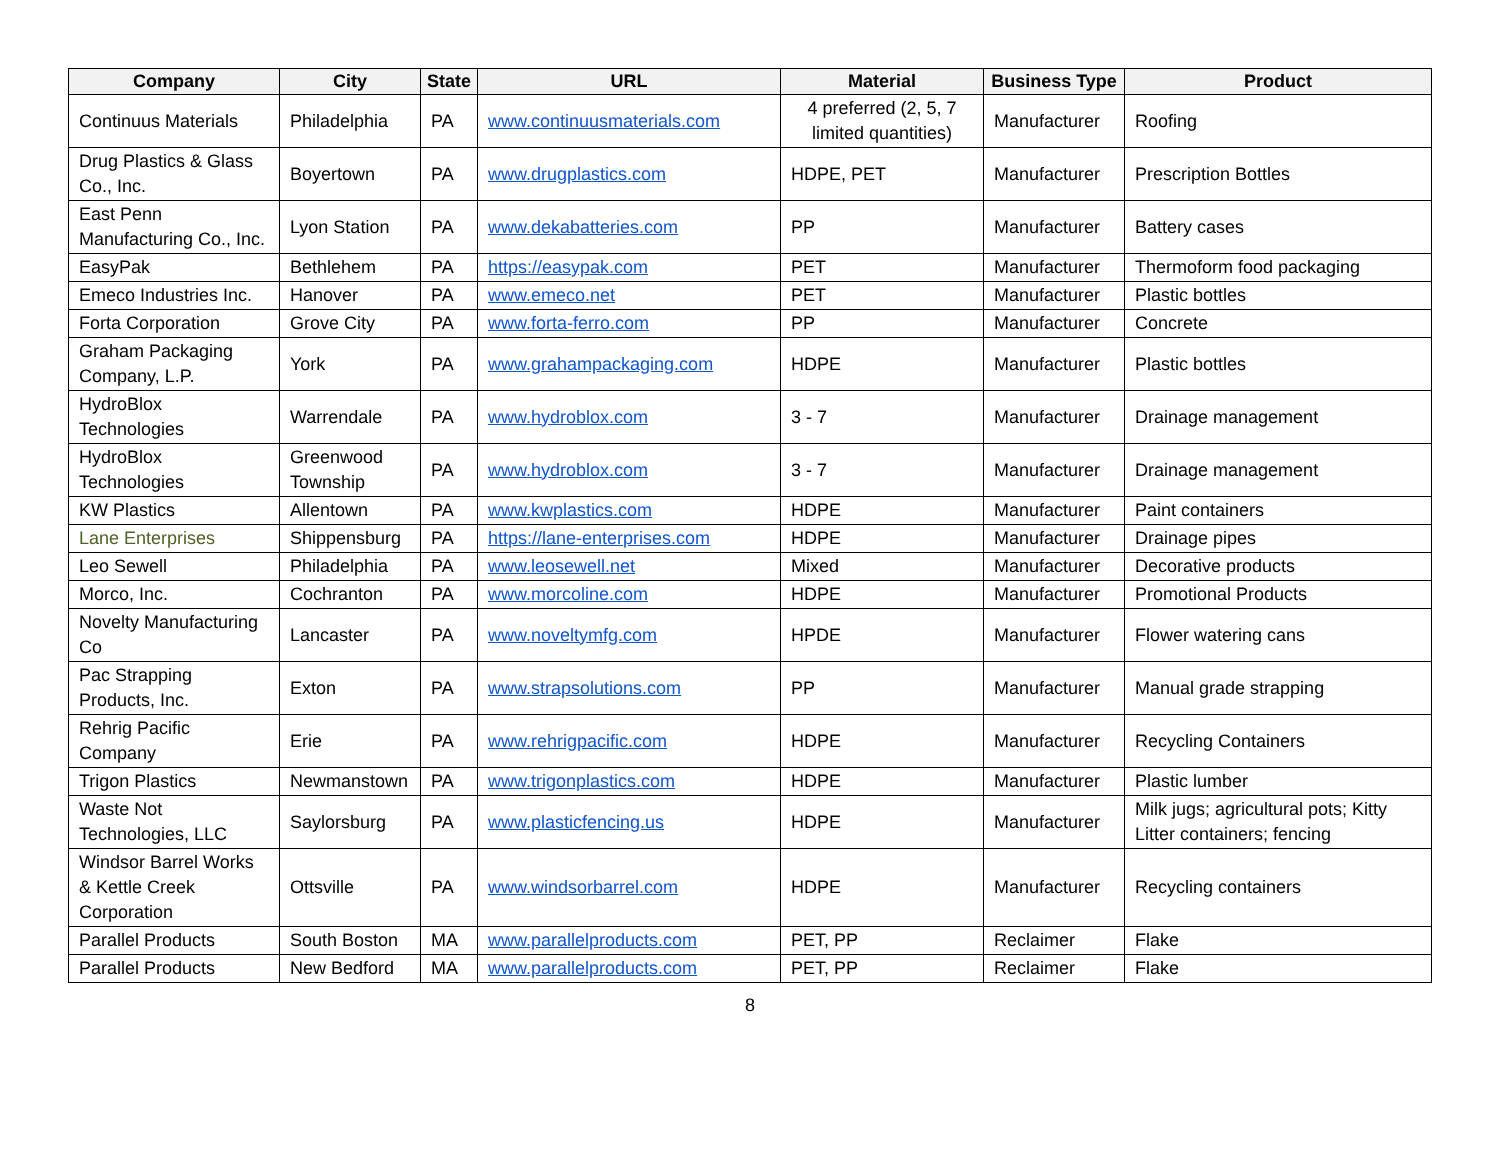| Company | City | State | URL | Material | Business Type | Product |
| --- | --- | --- | --- | --- | --- | --- |
| Continuus Materials | Philadelphia | PA | www.continuusmaterials.com | 4 preferred (2, 5, 7 limited quantities) | Manufacturer | Roofing |
| Drug Plastics & Glass Co., Inc. | Boyertown | PA | www.drugplastics.com | HDPE, PET | Manufacturer | Prescription Bottles |
| East Penn Manufacturing Co., Inc. | Lyon Station | PA | www.dekabatteries.com | PP | Manufacturer | Battery cases |
| EasyPak | Bethlehem | PA | https://easypak.com | PET | Manufacturer | Thermoform food packaging |
| Emeco Industries Inc. | Hanover | PA | www.emeco.net | PET | Manufacturer | Plastic bottles |
| Forta Corporation | Grove City | PA | www.forta-ferro.com | PP | Manufacturer | Concrete |
| Graham Packaging Company, L.P. | York | PA | www.grahampackaging.com | HDPE | Manufacturer | Plastic bottles |
| HydroBlox Technologies | Warrendale | PA | www.hydroblox.com | 3 - 7 | Manufacturer | Drainage management |
| HydroBlox Technologies | Greenwood Township | PA | www.hydroblox.com | 3 - 7 | Manufacturer | Drainage management |
| KW Plastics | Allentown | PA | www.kwplastics.com | HDPE | Manufacturer | Paint containers |
| Lane Enterprises | Shippensburg | PA | https://lane-enterprises.com | HDPE | Manufacturer | Drainage pipes |
| Leo Sewell | Philadelphia | PA | www.leosewell.net | Mixed | Manufacturer | Decorative products |
| Morco, Inc. | Cochranton | PA | www.morcoline.com | HDPE | Manufacturer | Promotional Products |
| Novelty Manufacturing Co | Lancaster | PA | www.noveltymfg.com | HPDE | Manufacturer | Flower watering cans |
| Pac Strapping Products, Inc. | Exton | PA | www.strapsolutions.com | PP | Manufacturer | Manual grade strapping |
| Rehrig Pacific Company | Erie | PA | www.rehrigpacific.com | HDPE | Manufacturer | Recycling Containers |
| Trigon Plastics | Newmanstown | PA | www.trigonplastics.com | HDPE | Manufacturer | Plastic lumber |
| Waste Not Technologies, LLC | Saylorsburg | PA | www.plasticfencing.us | HDPE | Manufacturer | Milk jugs; agricultural pots; Kitty Litter containers; fencing |
| Windsor Barrel Works & Kettle Creek Corporation | Ottsville | PA | www.windsorbarrel.com | HDPE | Manufacturer | Recycling containers |
| Parallel Products | South Boston | MA | www.parallelproducts.com | PET, PP | Reclaimer | Flake |
| Parallel Products | New Bedford | MA | www.parallelproducts.com | PET, PP | Reclaimer | Flake |
8